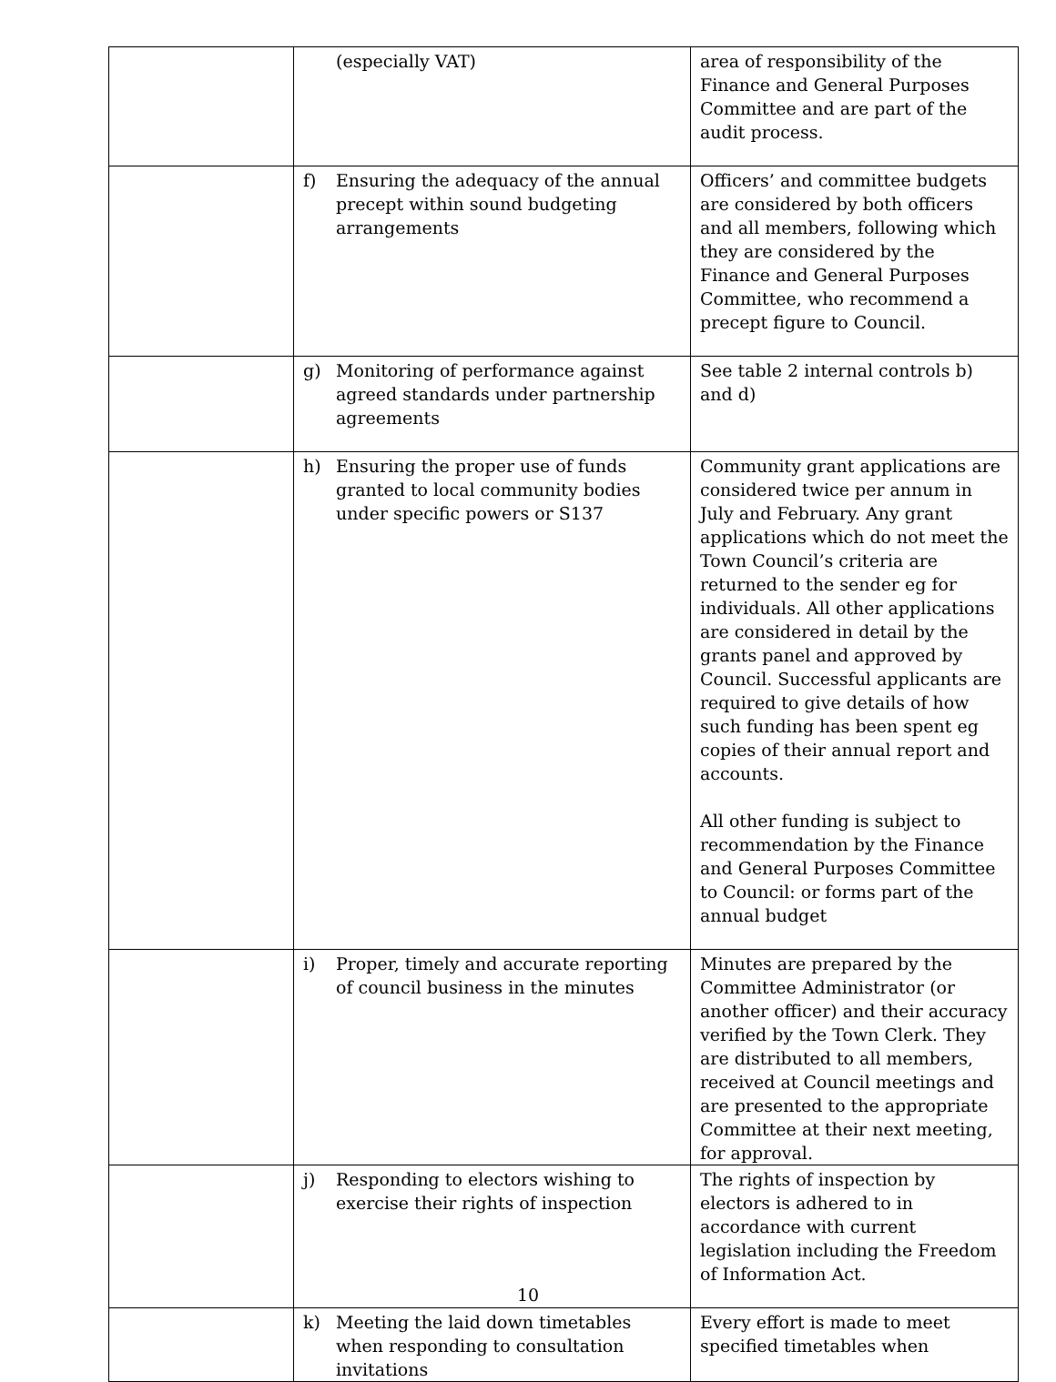| | (especially VAT) | area of responsibility of the Finance and General Purposes Committee and are part of the audit process. |
| | f) Ensuring the adequacy of the annual precept within sound budgeting arrangements | Officers’ and committee budgets are considered by both officers and all members, following which they are considered by the Finance and General Purposes Committee, who recommend a precept figure to Council. |
| | g) Monitoring of performance against agreed standards under partnership agreements | See table 2 internal controls b) and d) |
| | h) Ensuring the proper use of funds granted to local community bodies under specific powers or S137 | Community grant applications are considered twice per annum in July and February. Any grant applications which do not meet the Town Council’s criteria are returned to the sender eg for individuals. All other applications are considered in detail by the grants panel and approved by Council. Successful applicants are required to give details of how such funding has been spent eg copies of their annual report and accounts. All other funding is subject to recommendation by the Finance and General Purposes Committee to Council: or forms part of the annual budget |
| | i) Proper, timely and accurate reporting of council business in the minutes | Minutes are prepared by the Committee Administrator (or another officer) and their accuracy verified by the Town Clerk. They are distributed to all members, received at Council meetings and are presented to the appropriate Committee at their next meeting, for approval. |
| | j) Responding to electors wishing to exercise their rights of inspection | The rights of inspection by electors is adhered to in accordance with current legislation including the Freedom of Information Act. |
| | k) Meeting the laid down timetables when responding to consultation invitations | Every effort is made to meet specified timetables when |
10